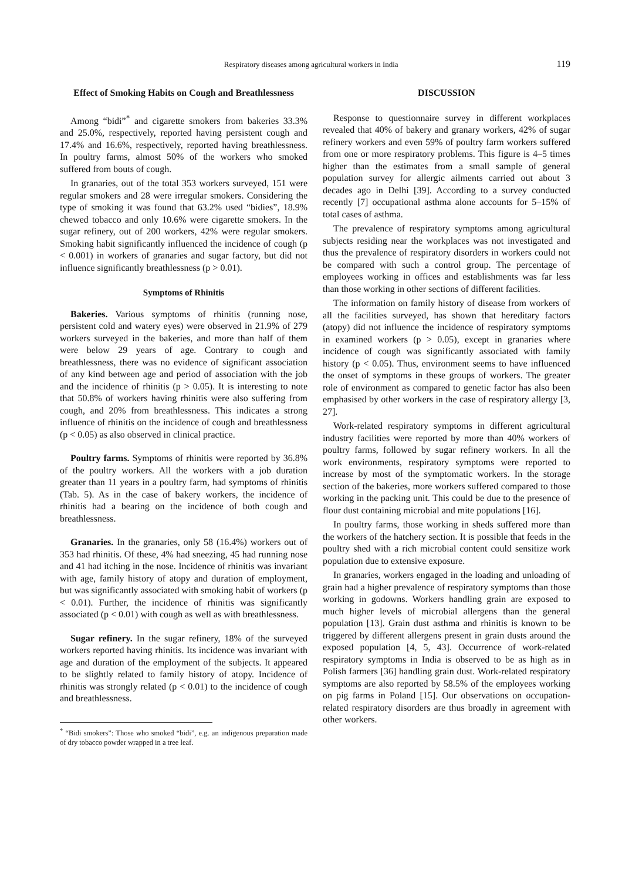Respiratory diseases among agricultural workers in India 119
Effect of Smoking Habits on Cough and Breathlessness
Among “bidi”<sup>*</sup> and cigarette smokers from bakeries 33.3% and 25.0%, respectively, reported having persistent cough and 17.4% and 16.6%, respectively, reported having breathlessness. In poultry farms, almost 50% of the workers who smoked suffered from bouts of cough.
In granaries, out of the total 353 workers surveyed, 151 were regular smokers and 28 were irregular smokers. Considering the type of smoking it was found that 63.2% used “bidies”, 18.9% chewed tobacco and only 10.6% were cigarette smokers. In the sugar refinery, out of 200 workers, 42% were regular smokers. Smoking habit significantly influenced the incidence of cough (p < 0.001) in workers of granaries and sugar factory, but did not influence significantly breathlessness (p > 0.01).
Symptoms of Rhinitis
Bakeries. Various symptoms of rhinitis (running nose, persistent cold and watery eyes) were observed in 21.9% of 279 workers surveyed in the bakeries, and more than half of them were below 29 years of age. Contrary to cough and breathlessness, there was no evidence of significant association of any kind between age and period of association with the job and the incidence of rhinitis (p > 0.05). It is interesting to note that 50.8% of workers having rhinitis were also suffering from cough, and 20% from breathlessness. This indicates a strong influence of rhinitis on the incidence of cough and breathlessness (p < 0.05) as also observed in clinical practice.
Poultry farms. Symptoms of rhinitis were reported by 36.8% of the poultry workers. All the workers with a job duration greater than 11 years in a poultry farm, had symptoms of rhinitis (Tab. 5). As in the case of bakery workers, the incidence of rhinitis had a bearing on the incidence of both cough and breathlessness.
Granaries. In the granaries, only 58 (16.4%) workers out of 353 had rhinitis. Of these, 4% had sneezing, 45 had running nose and 41 had itching in the nose. Incidence of rhinitis was invariant with age, family history of atopy and duration of employment, but was significantly associated with smoking habit of workers (p < 0.01). Further, the incidence of rhinitis was significantly associated (p < 0.01) with cough as well as with breathlessness.
Sugar refinery. In the sugar refinery, 18% of the surveyed workers reported having rhinitis. Its incidence was invariant with age and duration of the employment of the subjects. It appeared to be slightly related to family history of atopy. Incidence of rhinitis was strongly related (p < 0.01) to the incidence of cough and breathlessness.
<sup>*</sup> “Bidi smokers”: Those who smoked “bidi”, e.g. an indigenous preparation made of dry tobacco powder wrapped in a tree leaf.
DISCUSSION
Response to questionnaire survey in different workplaces revealed that 40% of bakery and granary workers, 42% of sugar refinery workers and even 59% of poultry farm workers suffered from one or more respiratory problems. This figure is 4–5 times higher than the estimates from a small sample of general population survey for allergic ailments carried out about 3 decades ago in Delhi [39]. According to a survey conducted recently [7] occupational asthma alone accounts for 5–15% of total cases of asthma.
The prevalence of respiratory symptoms among agricultural subjects residing near the workplaces was not investigated and thus the prevalence of respiratory disorders in workers could not be compared with such a control group. The percentage of employees working in offices and establishments was far less than those working in other sections of different facilities.
The information on family history of disease from workers of all the facilities surveyed, has shown that hereditary factors (atopy) did not influence the incidence of respiratory symptoms in examined workers (p > 0.05), except in granaries where incidence of cough was significantly associated with family history (p < 0.05). Thus, environment seems to have influenced the onset of symptoms in these groups of workers. The greater role of environment as compared to genetic factor has also been emphasised by other workers in the case of respiratory allergy [3, 27].
Work-related respiratory symptoms in different agricultural industry facilities were reported by more than 40% workers of poultry farms, followed by sugar refinery workers. In all the work environments, respiratory symptoms were reported to increase by most of the symptomatic workers. In the storage section of the bakeries, more workers suffered compared to those working in the packing unit. This could be due to the presence of flour dust containing microbial and mite populations [16].
In poultry farms, those working in sheds suffered more than the workers of the hatchery section. It is possible that feeds in the poultry shed with a rich microbial content could sensitize work population due to extensive exposure.
In granaries, workers engaged in the loading and unloading of grain had a higher prevalence of respiratory symptoms than those working in godowns. Workers handling grain are exposed to much higher levels of microbial allergens than the general population [13]. Grain dust asthma and rhinitis is known to be triggered by different allergens present in grain dusts around the exposed population [4, 5, 43]. Occurrence of work-related respiratory symptoms in India is observed to be as high as in Polish farmers [36] handling grain dust. Work-related respiratory symptoms are also reported by 58.5% of the employees working on pig farms in Poland [15]. Our observations on occupation-related respiratory disorders are thus broadly in agreement with other workers.